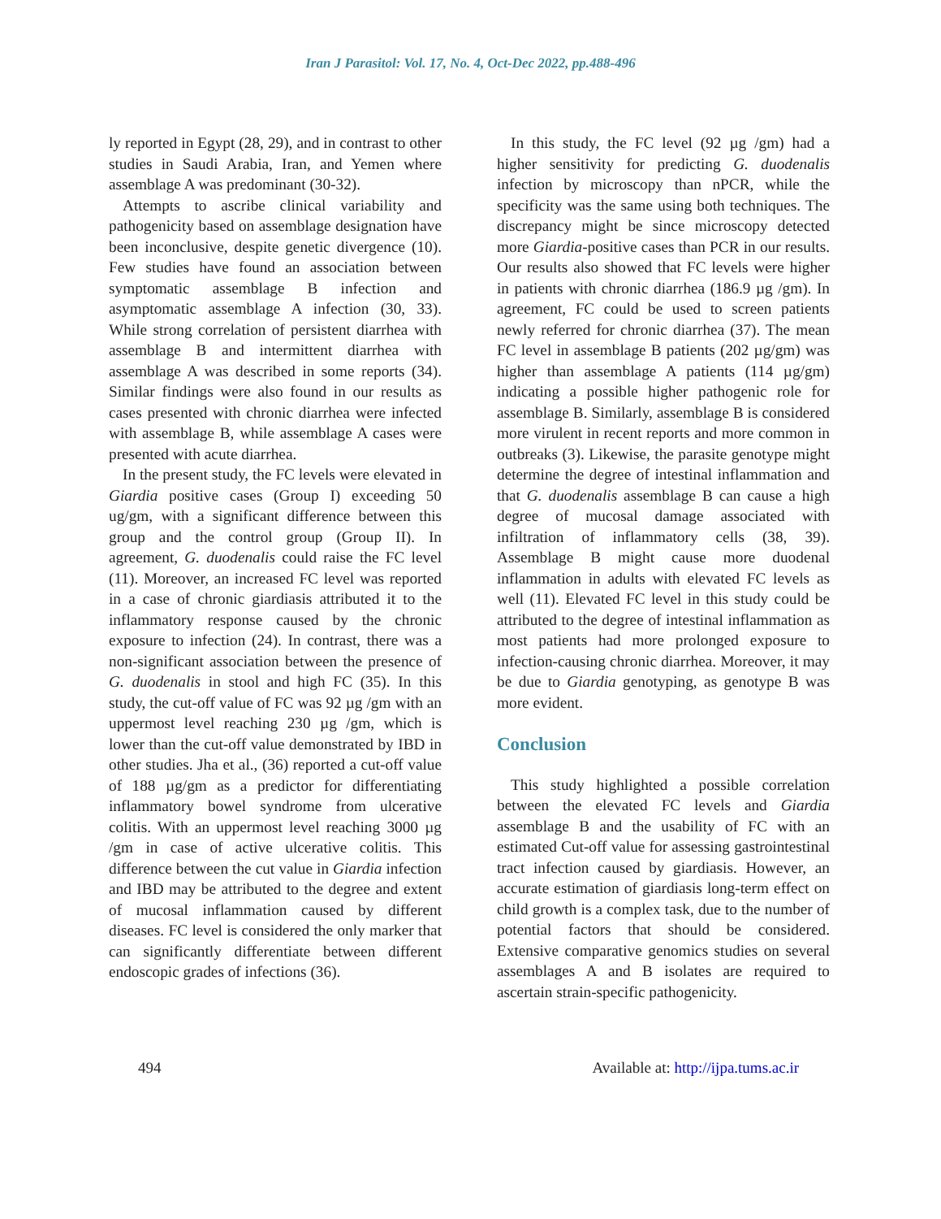Iran J Parasitol: Vol. 17, No. 4, Oct-Dec 2022, pp.488-496
ly reported in Egypt (28, 29), and in contrast to other studies in Saudi Arabia, Iran, and Yemen where assemblage A was predominant (30-32).
Attempts to ascribe clinical variability and pathogenicity based on assemblage designation have been inconclusive, despite genetic divergence (10). Few studies have found an association between symptomatic assemblage B infection and asymptomatic assemblage A infection (30, 33). While strong correlation of persistent diarrhea with assemblage B and intermittent diarrhea with assemblage A was described in some reports (34). Similar findings were also found in our results as cases presented with chronic diarrhea were infected with assemblage B, while assemblage A cases were presented with acute diarrhea.
In the present study, the FC levels were elevated in Giardia positive cases (Group I) exceeding 50 ug/gm, with a significant difference between this group and the control group (Group II). In agreement, G. duodenalis could raise the FC level (11). Moreover, an increased FC level was reported in a case of chronic giardiasis attributed it to the inflammatory response caused by the chronic exposure to infection (24). In contrast, there was a non-significant association between the presence of G. duodenalis in stool and high FC (35). In this study, the cut-off value of FC was 92 µg /gm with an uppermost level reaching 230 µg /gm, which is lower than the cut-off value demonstrated by IBD in other studies. Jha et al., (36) reported a cut-off value of 188 µg/gm as a predictor for differentiating inflammatory bowel syndrome from ulcerative colitis. With an uppermost level reaching 3000 µg /gm in case of active ulcerative colitis. This difference between the cut value in Giardia infection and IBD may be attributed to the degree and extent of mucosal inflammation caused by different diseases. FC level is considered the only marker that can significantly differentiate between different endoscopic grades of infections (36).
In this study, the FC level (92 µg /gm) had a higher sensitivity for predicting G. duodenalis infection by microscopy than nPCR, while the specificity was the same using both techniques. The discrepancy might be since microscopy detected more Giardia-positive cases than PCR in our results. Our results also showed that FC levels were higher in patients with chronic diarrhea (186.9 µg /gm). In agreement, FC could be used to screen patients newly referred for chronic diarrhea (37). The mean FC level in assemblage B patients (202 µg/gm) was higher than assemblage A patients (114 µg/gm) indicating a possible higher pathogenic role for assemblage B. Similarly, assemblage B is considered more virulent in recent reports and more common in outbreaks (3). Likewise, the parasite genotype might determine the degree of intestinal inflammation and that G. duodenalis assemblage B can cause a high degree of mucosal damage associated with infiltration of inflammatory cells (38, 39). Assemblage B might cause more duodenal inflammation in adults with elevated FC levels as well (11). Elevated FC level in this study could be attributed to the degree of intestinal inflammation as most patients had more prolonged exposure to infection-causing chronic diarrhea. Moreover, it may be due to Giardia genotyping, as genotype B was more evident.
Conclusion
This study highlighted a possible correlation between the elevated FC levels and Giardia assemblage B and the usability of FC with an estimated Cut-off value for assessing gastrointestinal tract infection caused by giardiasis. However, an accurate estimation of giardiasis long-term effect on child growth is a complex task, due to the number of potential factors that should be considered. Extensive comparative genomics studies on several assemblages A and B isolates are required to ascertain strain-specific pathogenicity.
494 Available at: http://ijpa.tums.ac.ir